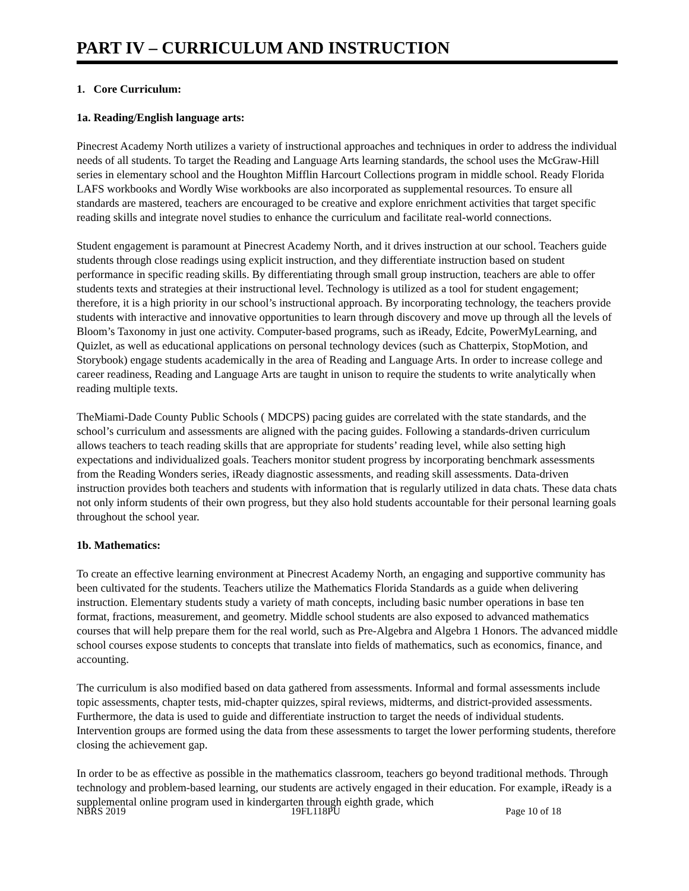PART IV – CURRICULUM AND INSTRUCTION
1. Core Curriculum:
1a. Reading/English language arts:
Pinecrest Academy North utilizes a variety of instructional approaches and techniques in order to address the individual needs of all students. To target the Reading and Language Arts learning standards, the school uses the McGraw-Hill series in elementary school and the Houghton Mifflin Harcourt Collections program in middle school. Ready Florida LAFS workbooks and Wordly Wise workbooks are also incorporated as supplemental resources. To ensure all standards are mastered, teachers are encouraged to be creative and explore enrichment activities that target specific reading skills and integrate novel studies to enhance the curriculum and facilitate real-world connections.
Student engagement is paramount at Pinecrest Academy North, and it drives instruction at our school. Teachers guide students through close readings using explicit instruction, and they differentiate instruction based on student performance in specific reading skills. By differentiating through small group instruction, teachers are able to offer students texts and strategies at their instructional level. Technology is utilized as a tool for student engagement; therefore, it is a high priority in our school’s instructional approach. By incorporating technology, the teachers provide students with interactive and innovative opportunities to learn through discovery and move up through all the levels of Bloom’s Taxonomy in just one activity. Computer-based programs, such as iReady, Edcite, PowerMyLearning, and Quizlet, as well as educational applications on personal technology devices (such as Chatterpix, StopMotion, and Storybook) engage students academically in the area of Reading and Language Arts. In order to increase college and career readiness, Reading and Language Arts are taught in unison to require the students to write analytically when reading multiple texts.
TheMiami-Dade County Public Schools ( MDCPS) pacing guides are correlated with the state standards, and the school’s curriculum and assessments are aligned with the pacing guides. Following a standards-driven curriculum allows teachers to teach reading skills that are appropriate for students’ reading level, while also setting high expectations and individualized goals. Teachers monitor student progress by incorporating benchmark assessments from the Reading Wonders series, iReady diagnostic assessments, and reading skill assessments. Data-driven instruction provides both teachers and students with information that is regularly utilized in data chats. These data chats not only inform students of their own progress, but they also hold students accountable for their personal learning goals throughout the school year.
1b. Mathematics:
To create an effective learning environment at Pinecrest Academy North, an engaging and supportive community has been cultivated for the students. Teachers utilize the Mathematics Florida Standards as a guide when delivering instruction. Elementary students study a variety of math concepts, including basic number operations in base ten format, fractions, measurement, and geometry. Middle school students are also exposed to advanced mathematics courses that will help prepare them for the real world, such as Pre-Algebra and Algebra 1 Honors. The advanced middle school courses expose students to concepts that translate into fields of mathematics, such as economics, finance, and accounting.
The curriculum is also modified based on data gathered from assessments. Informal and formal assessments include topic assessments, chapter tests, mid-chapter quizzes, spiral reviews, midterms, and district-provided assessments. Furthermore, the data is used to guide and differentiate instruction to target the needs of individual students. Intervention groups are formed using the data from these assessments to target the lower performing students, therefore closing the achievement gap.
In order to be as effective as possible in the mathematics classroom, teachers go beyond traditional methods. Through technology and problem-based learning, our students are actively engaged in their education. For example, iReady is a supplemental online program used in kindergarten through eighth grade, which
NBRS 2019 19FL118PU Page 10 of 18